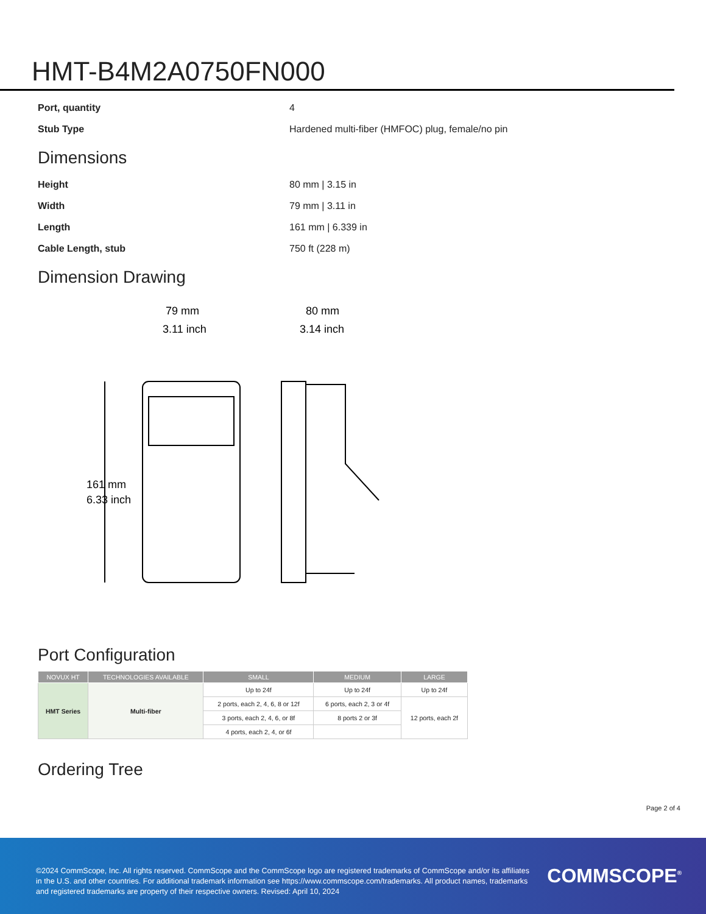HMT-B4M2A0750FN000
Port, quantity 4
Stub Type Hardened multi-fiber (HMFOC) plug, female/no pin
Dimensions
Height 80 mm | 3.15 in
Width 79 mm | 3.11 in
Length 161 mm | 6.339 in
Cable Length, stub 750 ft (228 m)
Dimension Drawing
79 mm
3.11 inch
80 mm
3.14 inch
161 mm
6.33 inch
Port Configuration
| NOVUX HT | TECHNOLOGIES AVAILABLE | SMALL | MEDIUM | LARGE |
| --- | --- | --- | --- | --- |
| HMT Series | Multi-fiber | Up to 24f | Up to 24f | Up to 24f |
| | | 2 ports, each 2, 4, 6, 8 or 12f | 6 ports, each 2, 3 or 4f | 12 ports, each 2f |
| | | 3 ports, each 2, 4, 6, or 8f | 8 ports 2 or 3f | |
| | | 4 ports, each 2, 4, or 6f | | |
Ordering Tree
Page 2 of 4
©2024 CommScope, Inc. All rights reserved. CommScope and the CommScope logo are registered trademarks of CommScope and/or its affiliates in the U.S. and other countries. For additional trademark information see https://www.commscope.com/trademarks. All product names, trademarks and registered trademarks are property of their respective owners. Revised: April 10, 2024
COMMSCOPE<sup>®</sup>